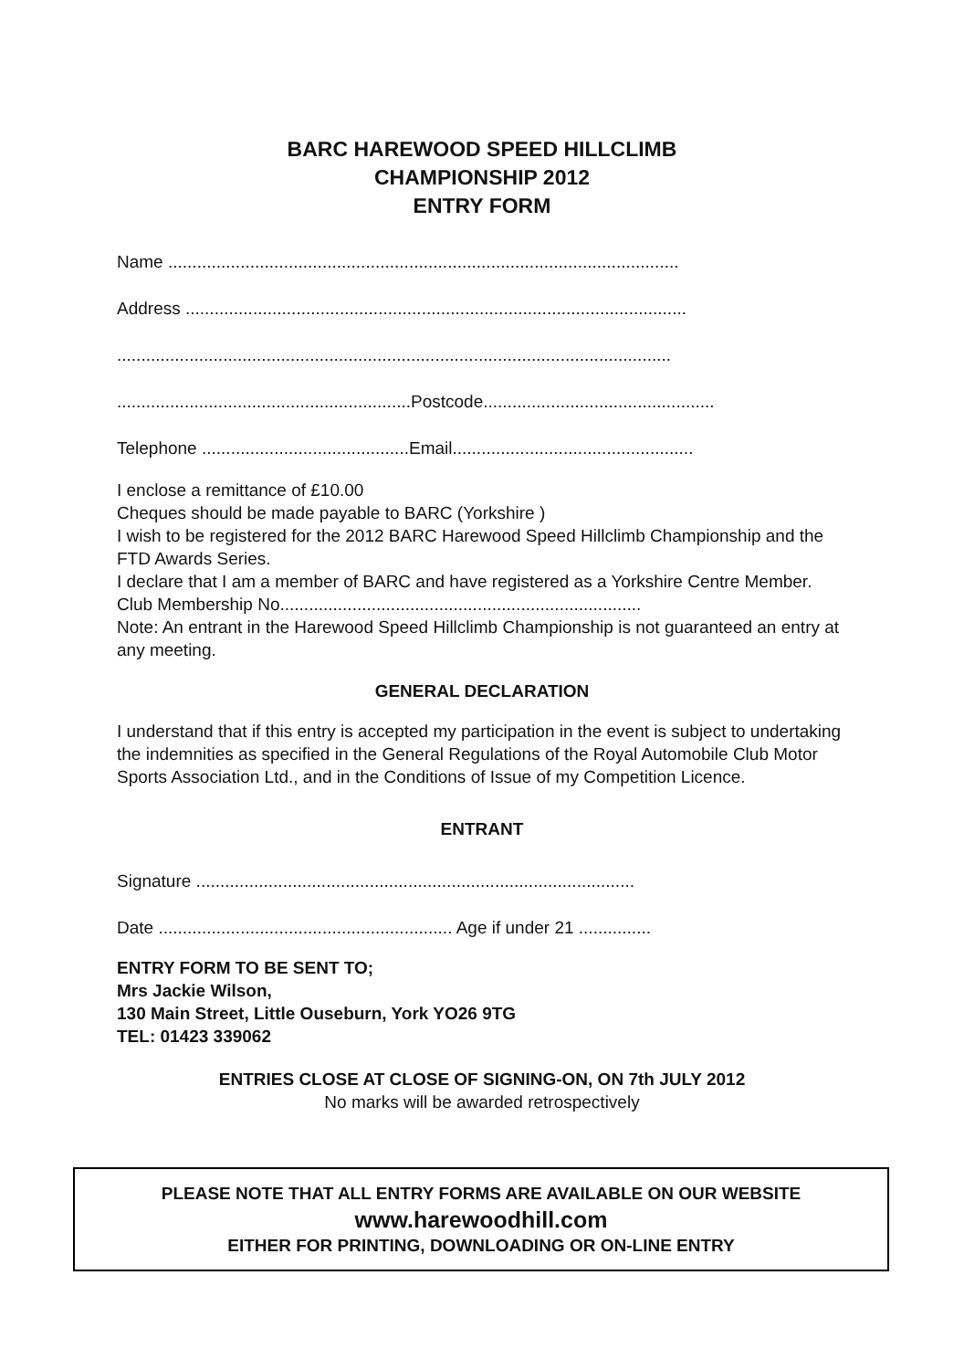BARC HAREWOOD SPEED HILLCLIMB
CHAMPIONSHIP 2012
ENTRY FORM
Name ..........................................................................................................
Address ........................................................................................................
...................................................................................................................
.............................................................Postcode................................................
Telephone ...........................................Email..................................................
I enclose a remittance of £10.00
Cheques should be made payable to BARC (Yorkshire )
I wish to be registered for the 2012 BARC Harewood Speed Hillclimb Championship and the FTD Awards Series.
I declare that I am a member of BARC and have registered as a Yorkshire Centre Member.
Club Membership No...........................................................................
Note: An entrant in the Harewood Speed Hillclimb Championship is not guaranteed an entry at any meeting.
GENERAL DECLARATION
I understand that if this entry is accepted my participation in the event is subject to undertaking the indemnities as specified in the General Regulations of the Royal Automobile Club Motor Sports Association Ltd., and in the Conditions of Issue of my Competition Licence.
ENTRANT
Signature ...........................................................................................
Date ............................................................. Age if under 21 ...............
ENTRY FORM TO BE SENT TO;
Mrs Jackie Wilson,
130 Main Street, Little Ouseburn, York YO26 9TG
TEL: 01423 339062
ENTRIES CLOSE AT CLOSE OF SIGNING-ON, ON 7th JULY 2012
No marks will be awarded retrospectively
PLEASE NOTE THAT ALL ENTRY FORMS ARE AVAILABLE ON OUR WEBSITE
www.harewoodhill.com
EITHER FOR PRINTING, DOWNLOADING OR ON-LINE ENTRY